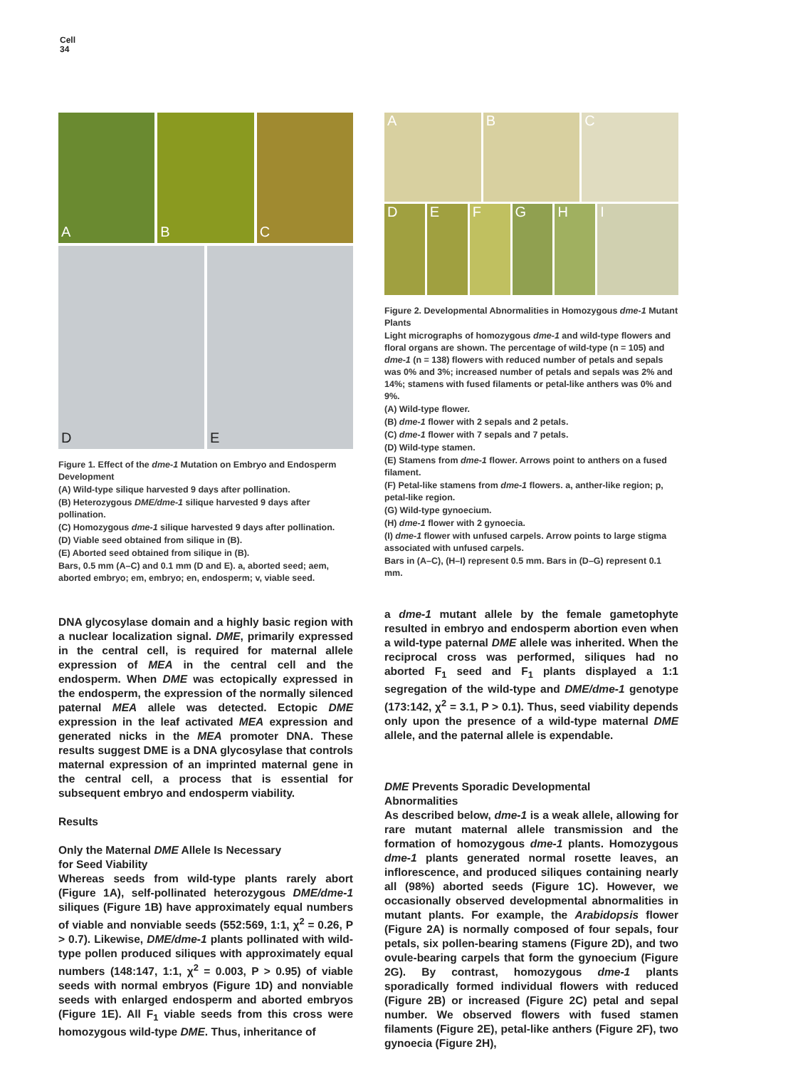Cell
34
A B C
D E
Figure 1. Effect of the dme-1 Mutation on Embryo and Endosperm Development
(A) Wild-type silique harvested 9 days after pollination.
(B) Heterozygous DME/dme-1 silique harvested 9 days after pollination.
(C) Homozygous dme-1 silique harvested 9 days after pollination.
(D) Viable seed obtained from silique in (B).
(E) Aborted seed obtained from silique in (B).
Bars, 0.5 mm (A–C) and 0.1 mm (D and E). a, aborted seed; aem, aborted embryo; em, embryo; en, endosperm; v, viable seed.
A B C
D E F G H I
Figure 2. Developmental Abnormalities in Homozygous dme-1 Mutant Plants
Light micrographs of homozygous dme-1 and wild-type flowers and floral organs are shown. The percentage of wild-type (n = 105) and dme-1 (n = 138) flowers with reduced number of petals and sepals was 0% and 3%; increased number of petals and sepals was 2% and 14%; stamens with fused filaments or petal-like anthers was 0% and 9%.
(A) Wild-type flower.
(B) dme-1 flower with 2 sepals and 2 petals.
(C) dme-1 flower with 7 sepals and 7 petals.
(D) Wild-type stamen.
(E) Stamens from dme-1 flower. Arrows point to anthers on a fused filament.
(F) Petal-like stamens from dme-1 flowers. a, anther-like region; p, petal-like region.
(G) Wild-type gynoecium.
(H) dme-1 flower with 2 gynoecia.
(I) dme-1 flower with unfused carpels. Arrow points to large stigma associated with unfused carpels.
Bars in (A–C), (H–I) represent 0.5 mm. Bars in (D–G) represent 0.1 mm.
DNA glycosylase domain and a highly basic region with a nuclear localization signal. DME, primarily expressed in the central cell, is required for maternal allele expression of MEA in the central cell and the endosperm. When DME was ectopically expressed in the endosperm, the expression of the normally silenced paternal MEA allele was detected. Ectopic DME expression in the leaf activated MEA expression and generated nicks in the MEA promoter DNA. These results suggest DME is a DNA glycosylase that controls maternal expression of an imprinted maternal gene in the central cell, a process that is essential for subsequent embryo and endosperm viability.
Results
Only the Maternal DME Allele Is Necessary
for Seed Viability
Whereas seeds from wild-type plants rarely abort (Figure 1A), self-pollinated heterozygous DME/dme-1 siliques (Figure 1B) have approximately equal numbers of viable and nonviable seeds (552:569, 1:1, χ<sup>2</sup> = 0.26, P > 0.7). Likewise, DME/dme-1 plants pollinated with wild-type pollen produced siliques with approximately equal numbers (148:147, 1:1, χ<sup>2</sup> = 0.003, P > 0.95) of viable seeds with normal embryos (Figure 1D) and nonviable seeds with enlarged endosperm and aborted embryos (Figure 1E). All F<sub>1</sub> viable seeds from this cross were homozygous wild-type DME. Thus, inheritance of
a dme-1 mutant allele by the female gametophyte resulted in embryo and endosperm abortion even when a wild-type paternal DME allele was inherited. When the reciprocal cross was performed, siliques had no aborted F<sub>1</sub> seed and F<sub>1</sub> plants displayed a 1:1 segregation of the wild-type and DME/dme-1 genotype (173:142, χ<sup>2</sup> = 3.1, P > 0.1). Thus, seed viability depends only upon the presence of a wild-type maternal DME allele, and the paternal allele is expendable.
DME Prevents Sporadic Developmental
Abnormalities
As described below, dme-1 is a weak allele, allowing for rare mutant maternal allele transmission and the formation of homozygous dme-1 plants. Homozygous dme-1 plants generated normal rosette leaves, an inflorescence, and produced siliques containing nearly all (98%) aborted seeds (Figure 1C). However, we occasionally observed developmental abnormalities in mutant plants. For example, the Arabidopsis flower (Figure 2A) is normally composed of four sepals, four petals, six pollen-bearing stamens (Figure 2D), and two ovule-bearing carpels that form the gynoecium (Figure 2G). By contrast, homozygous dme-1 plants sporadically formed individual flowers with reduced (Figure 2B) or increased (Figure 2C) petal and sepal number. We observed flowers with fused stamen filaments (Figure 2E), petal-like anthers (Figure 2F), two gynoecia (Figure 2H),